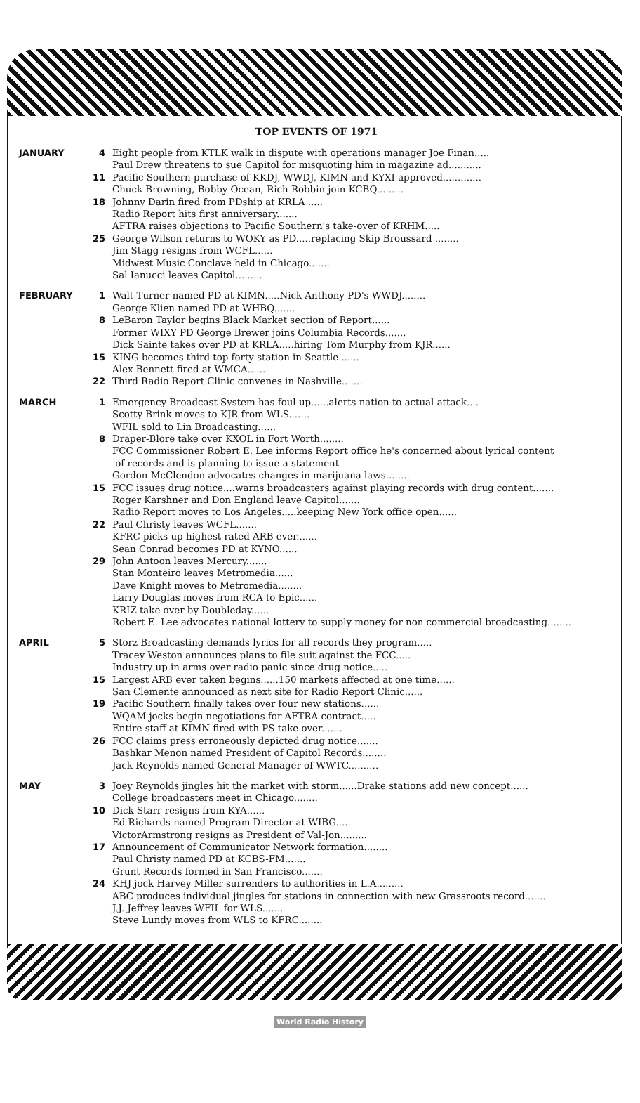TOP EVENTS OF 1971
JANUARY 4 Eight people from KTLK walk in dispute with operations manager Joe Finan.....
Paul Drew threatens to sue Capitol for misquoting him in magazine ad...........
11 Pacific Southern purchase of KKDJ, WWDJ, KIMN and KYXI approved.............
Chuck Browning, Bobby Ocean, Rich Robbin join KCBQ.........
18 Johnny Darin fired from PDship at KRLA .....
Radio Report hits first anniversary.......
AFTRA raises objections to Pacific Southern's take-over of KRHM.....
25 George Wilson returns to WOKY as PD.....replacing Skip Broussard ........
Jim Stagg resigns from WCFL......
Midwest Music Conclave held in Chicago.......
Sal Ianucci leaves Capitol.........
FEBRUARY 1 Walt Turner named PD at KIMN.....Nick Anthony PD's WWDJ........
George Klien named PD at WHBQ.......
8 LeBaron Taylor begins Black Market section of Report......
Former WIXY PD George Brewer joins Columbia Records.......
Dick Sainte takes over PD at KRLA.....hiring Tom Murphy from KJR......
15 KING becomes third top forty station in Seattle.......
Alex Bennett fired at WMCA.......
22 Third Radio Report Clinic convenes in Nashville.......
MARCH 1 Emergency Broadcast System has foul up......alerts nation to actual attack....
Scotty Brink moves to KJR from WLS.......
WFIL sold to Lin Broadcasting......
8 Draper-Blore take over KXOL in Fort Worth........
FCC Commissioner Robert E. Lee informs Report office he's concerned about lyrical content
of records and is planning to issue a statement
Gordon McClendon advocates changes in marijuana laws........
15 FCC issues drug notice....warns broadcasters against playing records with drug content.......
Roger Karshner and Don England leave Capitol.......
Radio Report moves to Los Angeles.....keeping New York office open......
22 Paul Christy leaves WCFL.......
KFRC picks up highest rated ARB ever.......
Sean Conrad becomes PD at KYNO......
29 John Antoon leaves Mercury.......
Stan Monteiro leaves Metromedia......
Dave Knight moves to Metromedia........
Larry Douglas moves from RCA to Epic......
KRIZ take over by Doubleday......
Robert E. Lee advocates national lottery to supply money for non commercial broadcasting........
APRIL 5 Storz Broadcasting demands lyrics for all records they program.....
Tracey Weston announces plans to file suit against the FCC.....
Industry up in arms over radio panic since drug notice.....
15 Largest ARB ever taken begins......150 markets affected at one time......
San Clemente announced as next site for Radio Report Clinic......
19 Pacific Southern finally takes over four new stations......
WQAM jocks begin negotiations for AFTRA contract.....
Entire staff at KIMN fired with PS take over.......
26 FCC claims press erroneously depicted drug notice.......
Bashkar Menon named President of Capitol Records........
Jack Reynolds named General Manager of WWTC..........
MAY 3 Joey Reynolds jingles hit the market with storm......Drake stations add new concept......
College broadcasters meet in Chicago........
10 Dick Starr resigns from KYA......
Ed Richards named Program Director at WIBG.....
VictorArmstrong resigns as President of Val-Jon.........
17 Announcement of Communicator Network formation........
Paul Christy named PD at KCBS-FM.......
Grunt Records formed in San Francisco.......
24 KHJ jock Harvey Miller surrenders to authorities in L.A.........
ABC produces individual jingles for stations in connection with new Grassroots record.......
J.J. Jeffrey leaves WFIL for WLS.......
Steve Lundy moves from WLS to KFRC........
World Radio History